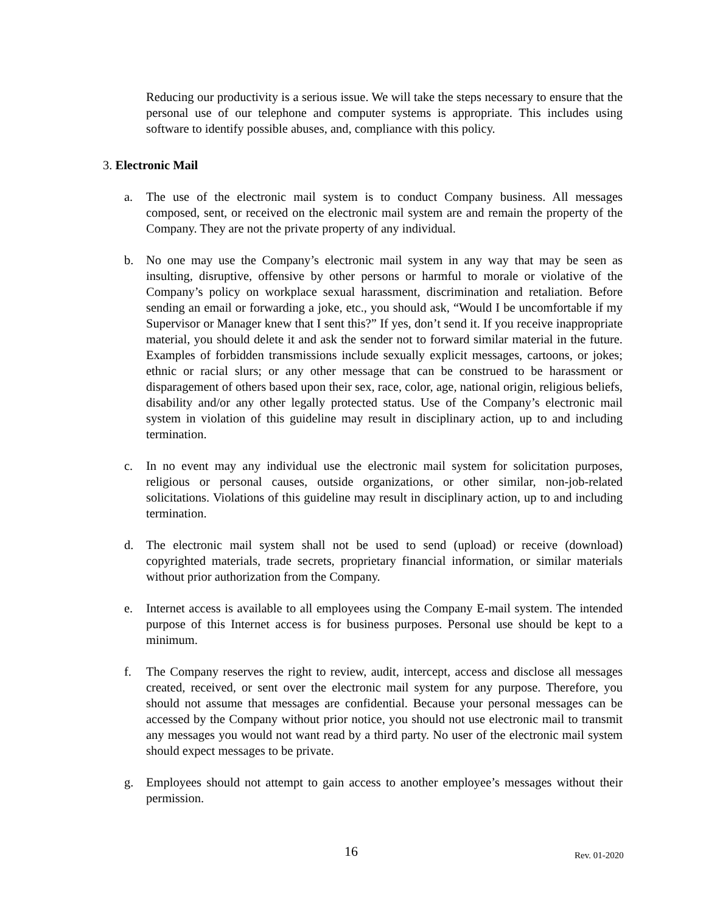Reducing our productivity is a serious issue. We will take the steps necessary to ensure that the personal use of our telephone and computer systems is appropriate. This includes using software to identify possible abuses, and, compliance with this policy.
3. Electronic Mail
a. The use of the electronic mail system is to conduct Company business. All messages composed, sent, or received on the electronic mail system are and remain the property of the Company. They are not the private property of any individual.
b. No one may use the Company’s electronic mail system in any way that may be seen as insulting, disruptive, offensive by other persons or harmful to morale or violative of the Company’s policy on workplace sexual harassment, discrimination and retaliation. Before sending an email or forwarding a joke, etc., you should ask, “Would I be uncomfortable if my Supervisor or Manager knew that I sent this?” If yes, don’t send it. If you receive inappropriate material, you should delete it and ask the sender not to forward similar material in the future. Examples of forbidden transmissions include sexually explicit messages, cartoons, or jokes; ethnic or racial slurs; or any other message that can be construed to be harassment or disparagement of others based upon their sex, race, color, age, national origin, religious beliefs, disability and/or any other legally protected status. Use of the Company’s electronic mail system in violation of this guideline may result in disciplinary action, up to and including termination.
c. In no event may any individual use the electronic mail system for solicitation purposes, religious or personal causes, outside organizations, or other similar, non-job-related solicitations. Violations of this guideline may result in disciplinary action, up to and including termination.
d. The electronic mail system shall not be used to send (upload) or receive (download) copyrighted materials, trade secrets, proprietary financial information, or similar materials without prior authorization from the Company.
e. Internet access is available to all employees using the Company E-mail system. The intended purpose of this Internet access is for business purposes. Personal use should be kept to a minimum.
f. The Company reserves the right to review, audit, intercept, access and disclose all messages created, received, or sent over the electronic mail system for any purpose. Therefore, you should not assume that messages are confidential. Because your personal messages can be accessed by the Company without prior notice, you should not use electronic mail to transmit any messages you would not want read by a third party. No user of the electronic mail system should expect messages to be private.
g. Employees should not attempt to gain access to another employee’s messages without their permission.
16 Rev. 01-2020